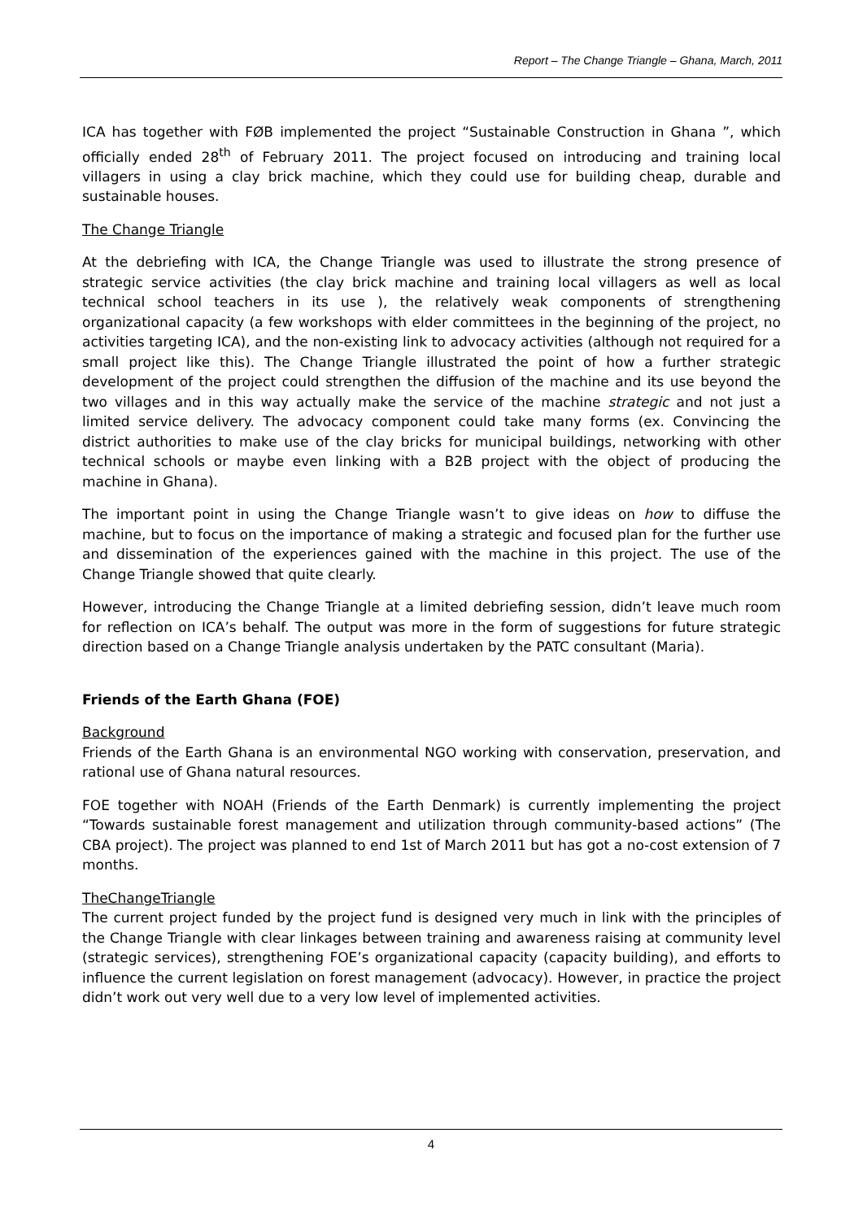Report – The Change Triangle – Ghana, March, 2011
ICA has together with FØB implemented the project “Sustainable Construction in Ghana ”, which officially ended 28<sup>th</sup> of February 2011. The project focused on introducing and training local villagers in using a clay brick machine, which they could use for building cheap, durable and sustainable houses.
The Change Triangle
At the debriefing with ICA, the Change Triangle was used to illustrate the strong presence of strategic service activities (the clay brick machine and training local villagers as well as local technical school teachers in its use ), the relatively weak components of strengthening organizational capacity (a few workshops with elder committees in the beginning of the project, no activities targeting ICA), and the non-existing link to advocacy activities (although not required for a small project like this). The Change Triangle illustrated the point of how a further strategic development of the project could strengthen the diffusion of the machine and its use beyond the two villages and in this way actually make the service of the machine strategic and not just a limited service delivery. The advocacy component could take many forms (ex. Convincing the district authorities to make use of the clay bricks for municipal buildings, networking with other technical schools or maybe even linking with a B2B project with the object of producing the machine in Ghana).
The important point in using the Change Triangle wasn’t to give ideas on how to diffuse the machine, but to focus on the importance of making a strategic and focused plan for the further use and dissemination of the experiences gained with the machine in this project. The use of the Change Triangle showed that quite clearly.
However, introducing the Change Triangle at a limited debriefing session, didn’t leave much room for reflection on ICA’s behalf. The output was more in the form of suggestions for future strategic direction based on a Change Triangle analysis undertaken by the PATC consultant (Maria).
Friends of the Earth Ghana (FOE)
Background
Friends of the Earth Ghana is an environmental NGO working with conservation, preservation, and rational use of Ghana natural resources.
FOE together with NOAH (Friends of the Earth Denmark) is currently implementing the project “Towards sustainable forest management and utilization through community-based actions” (The CBA project). The project was planned to end 1st of March 2011 but has got a no-cost extension of 7 months.
TheChangeTriangle
The current project funded by the project fund is designed very much in link with the principles of the Change Triangle with clear linkages between training and awareness raising at community level (strategic services), strengthening FOE’s organizational capacity (capacity building), and efforts to influence the current legislation on forest management (advocacy). However, in practice the project didn’t work out very well due to a very low level of implemented activities.
4